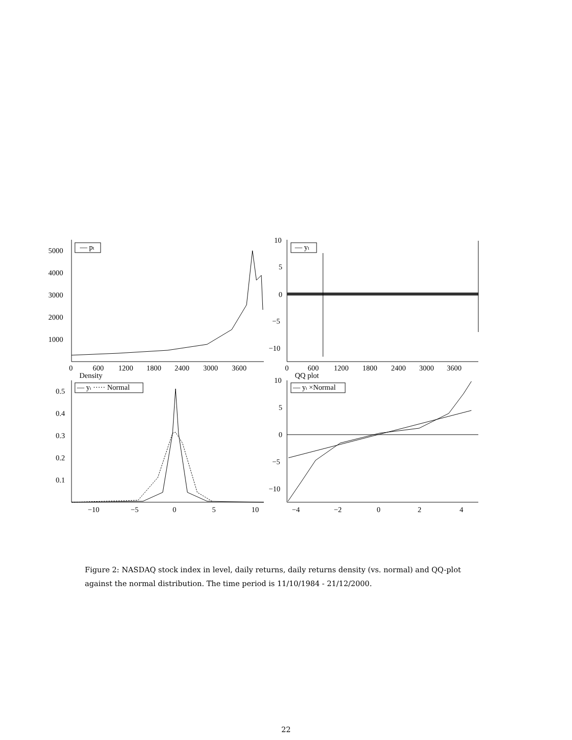— pt
— yt
— yt ····· Normal
— yt ×Normal
5000
4000
3000
2000
1000
0
600
1200
1800
2400
3000
3600
10
5
0
−5
−10
0
600
1200
1800
2400
3000
3600
Density
QQ plot
0.5
0.4
0.3
0.2
0.1
−10
−5
0
5
10
10
5
0
−5
−10
−4
−2
0
2
4
Figure 2: NASDAQ stock index in level, daily returns, daily returns density (vs. normal) and QQ-plot against the normal distribution. The time period is 11/10/1984 - 21/12/2000.
22